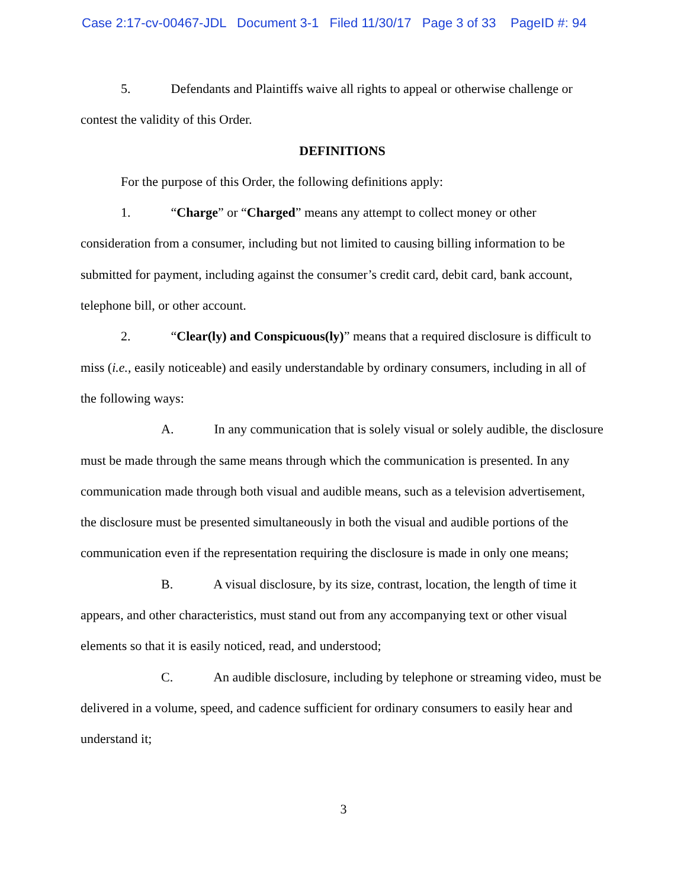Case 2:17-cv-00467-JDL Document 3-1 Filed 11/30/17 Page 3 of 33 PageID #: 94
5. Defendants and Plaintiffs waive all rights to appeal or otherwise challenge or contest the validity of this Order.
DEFINITIONS
For the purpose of this Order, the following definitions apply:
1. “Charge” or “Charged” means any attempt to collect money or other consideration from a consumer, including but not limited to causing billing information to be submitted for payment, including against the consumer’s credit card, debit card, bank account, telephone bill, or other account.
2. “Clear(ly) and Conspicuous(ly)” means that a required disclosure is difficult to miss (i.e., easily noticeable) and easily understandable by ordinary consumers, including in all of the following ways:
A. In any communication that is solely visual or solely audible, the disclosure must be made through the same means through which the communication is presented. In any communication made through both visual and audible means, such as a television advertisement, the disclosure must be presented simultaneously in both the visual and audible portions of the communication even if the representation requiring the disclosure is made in only one means;
B. A visual disclosure, by its size, contrast, location, the length of time it appears, and other characteristics, must stand out from any accompanying text or other visual elements so that it is easily noticed, read, and understood;
C. An audible disclosure, including by telephone or streaming video, must be delivered in a volume, speed, and cadence sufficient for ordinary consumers to easily hear and understand it;
3